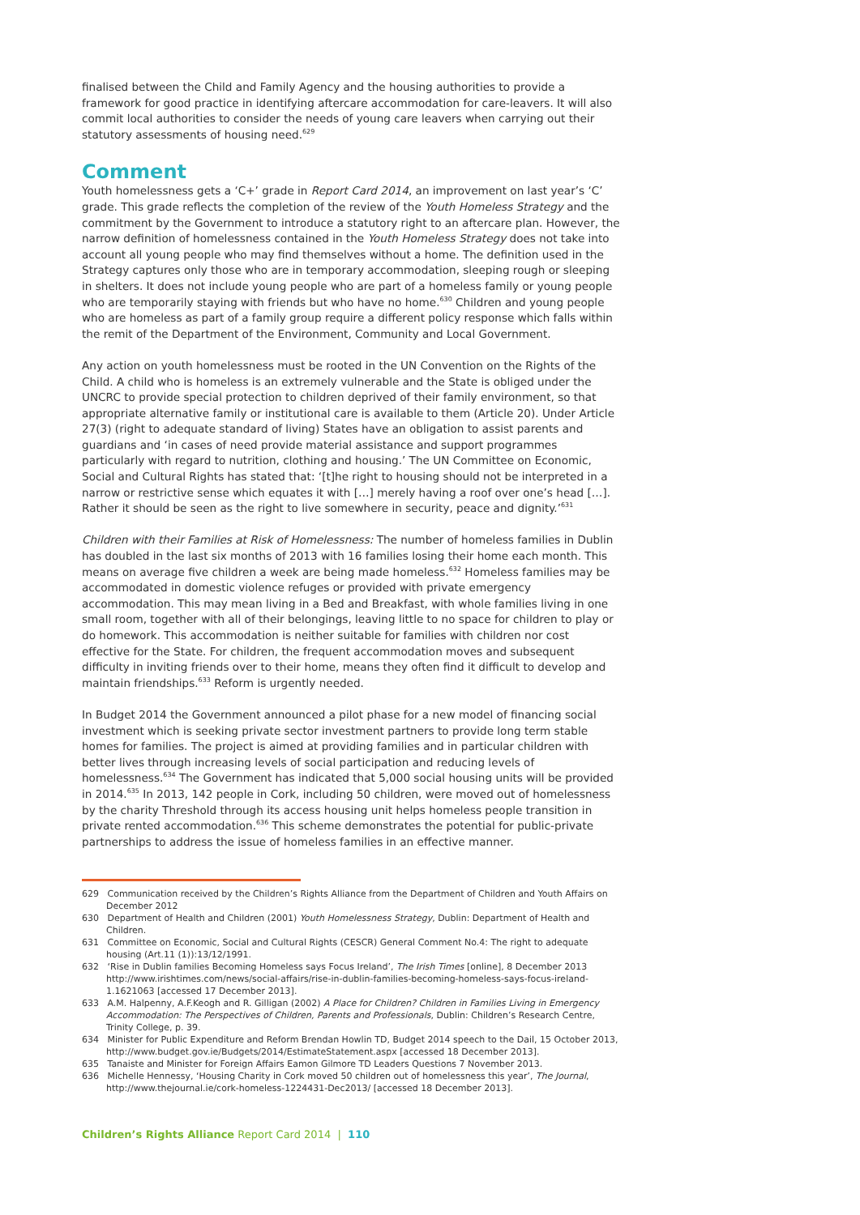finalised between the Child and Family Agency and the housing authorities to provide a framework for good practice in identifying aftercare accommodation for care-leavers. It will also commit local authorities to consider the needs of young care leavers when carrying out their statutory assessments of housing need.<sup>629</sup>
Comment
Youth homelessness gets a ‘C+’ grade in Report Card 2014, an improvement on last year’s ‘C’ grade. This grade reflects the completion of the review of the Youth Homeless Strategy and the commitment by the Government to introduce a statutory right to an aftercare plan. However, the narrow definition of homelessness contained in the Youth Homeless Strategy does not take into account all young people who may find themselves without a home. The definition used in the Strategy captures only those who are in temporary accommodation, sleeping rough or sleeping in shelters. It does not include young people who are part of a homeless family or young people who are temporarily staying with friends but who have no home.<sup>630</sup> Children and young people who are homeless as part of a family group require a different policy response which falls within the remit of the Department of the Environment, Community and Local Government.
Any action on youth homelessness must be rooted in the UN Convention on the Rights of the Child. A child who is homeless is an extremely vulnerable and the State is obliged under the UNCRC to provide special protection to children deprived of their family environment, so that appropriate alternative family or institutional care is available to them (Article 20). Under Article 27(3) (right to adequate standard of living) States have an obligation to assist parents and guardians and ‘in cases of need provide material assistance and support programmes particularly with regard to nutrition, clothing and housing.’ The UN Committee on Economic, Social and Cultural Rights has stated that: ‘[t]he right to housing should not be interpreted in a narrow or restrictive sense which equates it with […] merely having a roof over one’s head […]. Rather it should be seen as the right to live somewhere in security, peace and dignity.’<sup>631</sup>
Children with their Families at Risk of Homelessness: The number of homeless families in Dublin has doubled in the last six months of 2013 with 16 families losing their home each month. This means on average five children a week are being made homeless.<sup>632</sup> Homeless families may be accommodated in domestic violence refuges or provided with private emergency accommodation. This may mean living in a Bed and Breakfast, with whole families living in one small room, together with all of their belongings, leaving little to no space for children to play or do homework. This accommodation is neither suitable for families with children nor cost effective for the State. For children, the frequent accommodation moves and subsequent difficulty in inviting friends over to their home, means they often find it difficult to develop and maintain friendships.<sup>633</sup> Reform is urgently needed.
In Budget 2014 the Government announced a pilot phase for a new model of financing social investment which is seeking private sector investment partners to provide long term stable homes for families. The project is aimed at providing families and in particular children with better lives through increasing levels of social participation and reducing levels of homelessness.<sup>634</sup> The Government has indicated that 5,000 social housing units will be provided in 2014.<sup>635</sup> In 2013, 142 people in Cork, including 50 children, were moved out of homelessness by the charity Threshold through its access housing unit helps homeless people transition in private rented accommodation.<sup>636</sup> This scheme demonstrates the potential for public-private partnerships to address the issue of homeless families in an effective manner.
629 Communication received by the Children’s Rights Alliance from the Department of Children and Youth Affairs on December 2012
630 Department of Health and Children (2001) Youth Homelessness Strategy, Dublin: Department of Health and Children.
631 Committee on Economic, Social and Cultural Rights (CESCR) General Comment No.4: The right to adequate housing (Art.11 (1)):13/12/1991.
632 ‘Rise in Dublin families Becoming Homeless says Focus Ireland’, The Irish Times [online], 8 December 2013 http://www.irishtimes.com/news/social-affairs/rise-in-dublin-families-becoming-homeless-says-focus-ireland-1.1621063 [accessed 17 December 2013].
633 A.M. Halpenny, A.F.Keogh and R. Gilligan (2002) A Place for Children? Children in Families Living in Emergency Accommodation: The Perspectives of Children, Parents and Professionals, Dublin: Children’s Research Centre, Trinity College, p. 39.
634 Minister for Public Expenditure and Reform Brendan Howlin TD, Budget 2014 speech to the Dail, 15 October 2013, http://www.budget.gov.ie/Budgets/2014/EstimateStatement.aspx [accessed 18 December 2013].
635 Tanaiste and Minister for Foreign Affairs Eamon Gilmore TD Leaders Questions 7 November 2013.
636 Michelle Hennessy, ‘Housing Charity in Cork moved 50 children out of homelessness this year’, The Journal, http://www.thejournal.ie/cork-homeless-1224431-Dec2013/ [accessed 18 December 2013].
Children’s Rights Alliance Report Card 2014 | 110